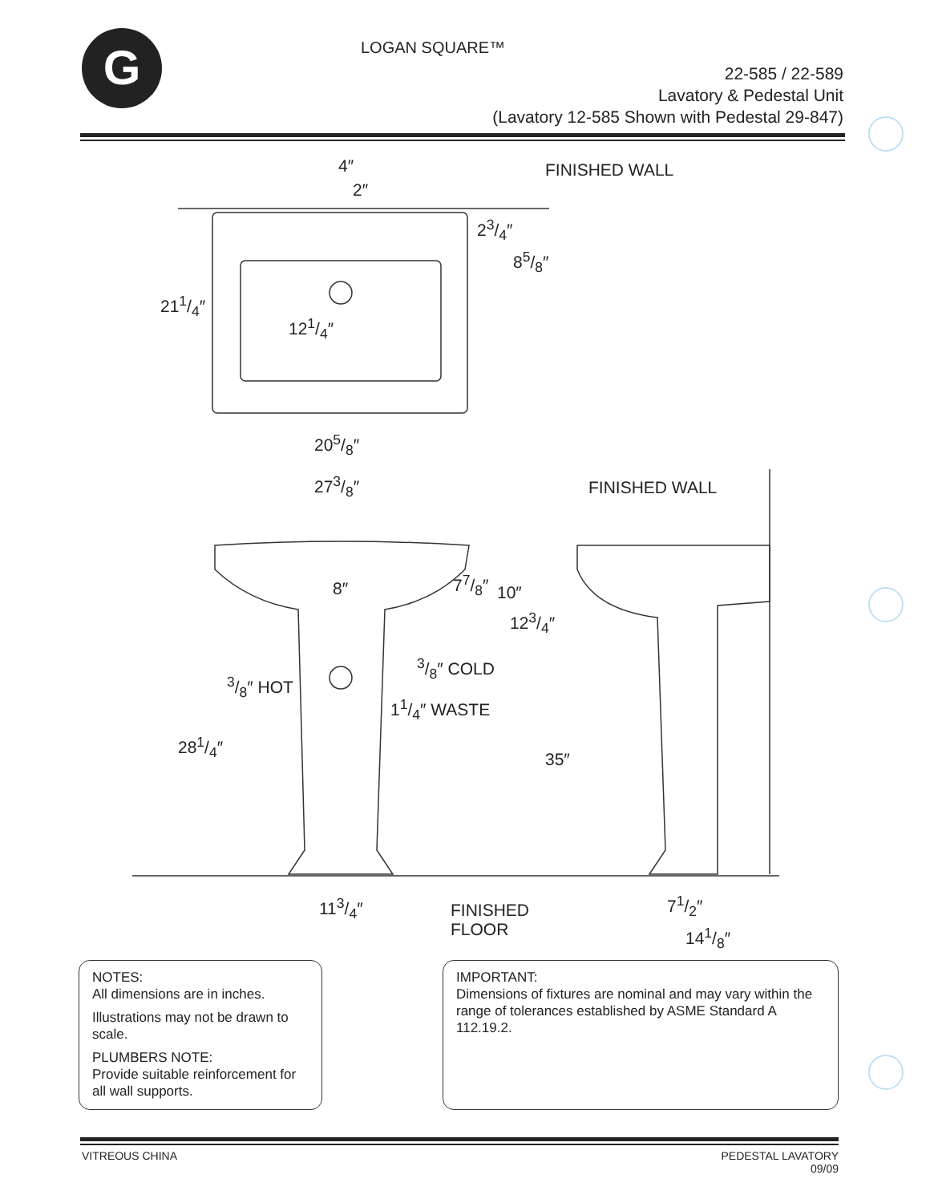G LOGAN SQUARE™
22-585 / 22-589
Lavatory & Pedestal Unit
(Lavatory 12-585 Shown with Pedestal 29-847)
4″
2″
FINISHED WALL
23/4″
85/8″
211/4″
121/4″
205/8″
273/8″ FINISHED WALL
8″ 77/8″
10″
123/4″
3/8″ COLD
3/8″ HOT
11/4″ WASTE
281/4″
35″
113/4″ FINISHED
FLOOR
71/2″
141/8″
NOTES:
All dimensions are in inches.
Illustrations may not be drawn to scale.
PLUMBERS NOTE:
Provide suitable reinforcement for all wall supports.
IMPORTANT:
Dimensions of fixtures are nominal and may vary within the range of tolerances established by ASME Standard A 112.19.2.
VITREOUS CHINA
PEDESTAL LAVATORY
09/09